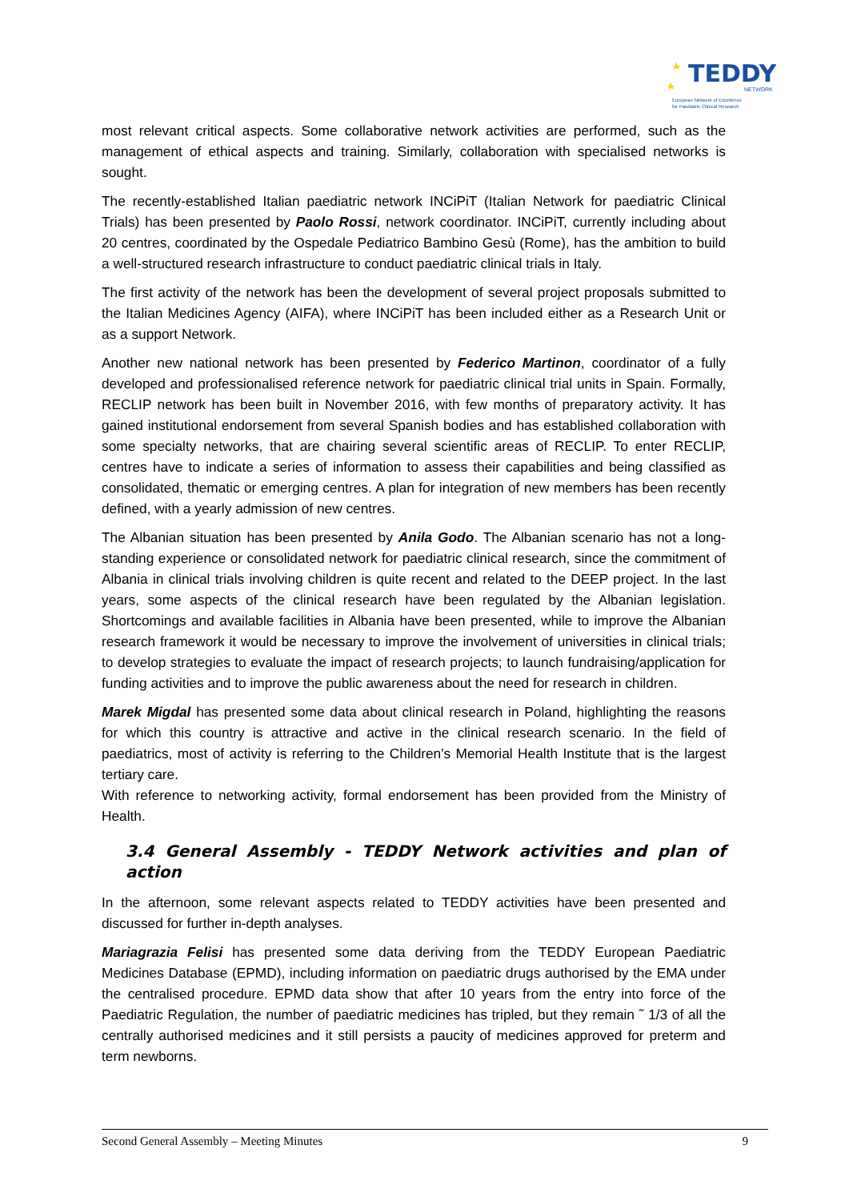TEDDY
NETWORK
European Network of Excellence
for Paediatric Clinical Research
most relevant critical aspects. Some collaborative network activities are performed, such as the management of ethical aspects and training. Similarly, collaboration with specialised networks is sought.
The recently-established Italian paediatric network INCiPiT (Italian Network for paediatric Clinical Trials) has been presented by Paolo Rossi, network coordinator. INCiPiT, currently including about 20 centres, coordinated by the Ospedale Pediatrico Bambino Gesù (Rome), has the ambition to build a well-structured research infrastructure to conduct paediatric clinical trials in Italy.
The first activity of the network has been the development of several project proposals submitted to the Italian Medicines Agency (AIFA), where INCiPiT has been included either as a Research Unit or as a support Network.
Another new national network has been presented by Federico Martinon, coordinator of a fully developed and professionalised reference network for paediatric clinical trial units in Spain. Formally, RECLIP network has been built in November 2016, with few months of preparatory activity. It has gained institutional endorsement from several Spanish bodies and has established collaboration with some specialty networks, that are chairing several scientific areas of RECLIP. To enter RECLIP, centres have to indicate a series of information to assess their capabilities and being classified as consolidated, thematic or emerging centres. A plan for integration of new members has been recently defined, with a yearly admission of new centres.
The Albanian situation has been presented by Anila Godo. The Albanian scenario has not a long-standing experience or consolidated network for paediatric clinical research, since the commitment of Albania in clinical trials involving children is quite recent and related to the DEEP project. In the last years, some aspects of the clinical research have been regulated by the Albanian legislation. Shortcomings and available facilities in Albania have been presented, while to improve the Albanian research framework it would be necessary to improve the involvement of universities in clinical trials; to develop strategies to evaluate the impact of research projects; to launch fundraising/application for funding activities and to improve the public awareness about the need for research in children.
Marek Migdal has presented some data about clinical research in Poland, highlighting the reasons for which this country is attractive and active in the clinical research scenario. In the field of paediatrics, most of activity is referring to the Children's Memorial Health Institute that is the largest tertiary care.
With reference to networking activity, formal endorsement has been provided from the Ministry of Health.
3.4 General Assembly - TEDDY Network activities and plan of action
In the afternoon, some relevant aspects related to TEDDY activities have been presented and discussed for further in-depth analyses.
Mariagrazia Felisi has presented some data deriving from the TEDDY European Paediatric Medicines Database (EPMD), including information on paediatric drugs authorised by the EMA under the centralised procedure. EPMD data show that after 10 years from the entry into force of the Paediatric Regulation, the number of paediatric medicines has tripled, but they remain ˜ 1/3 of all the centrally authorised medicines and it still persists a paucity of medicines approved for preterm and term newborns.
Second General Assembly – Meeting Minutes 9